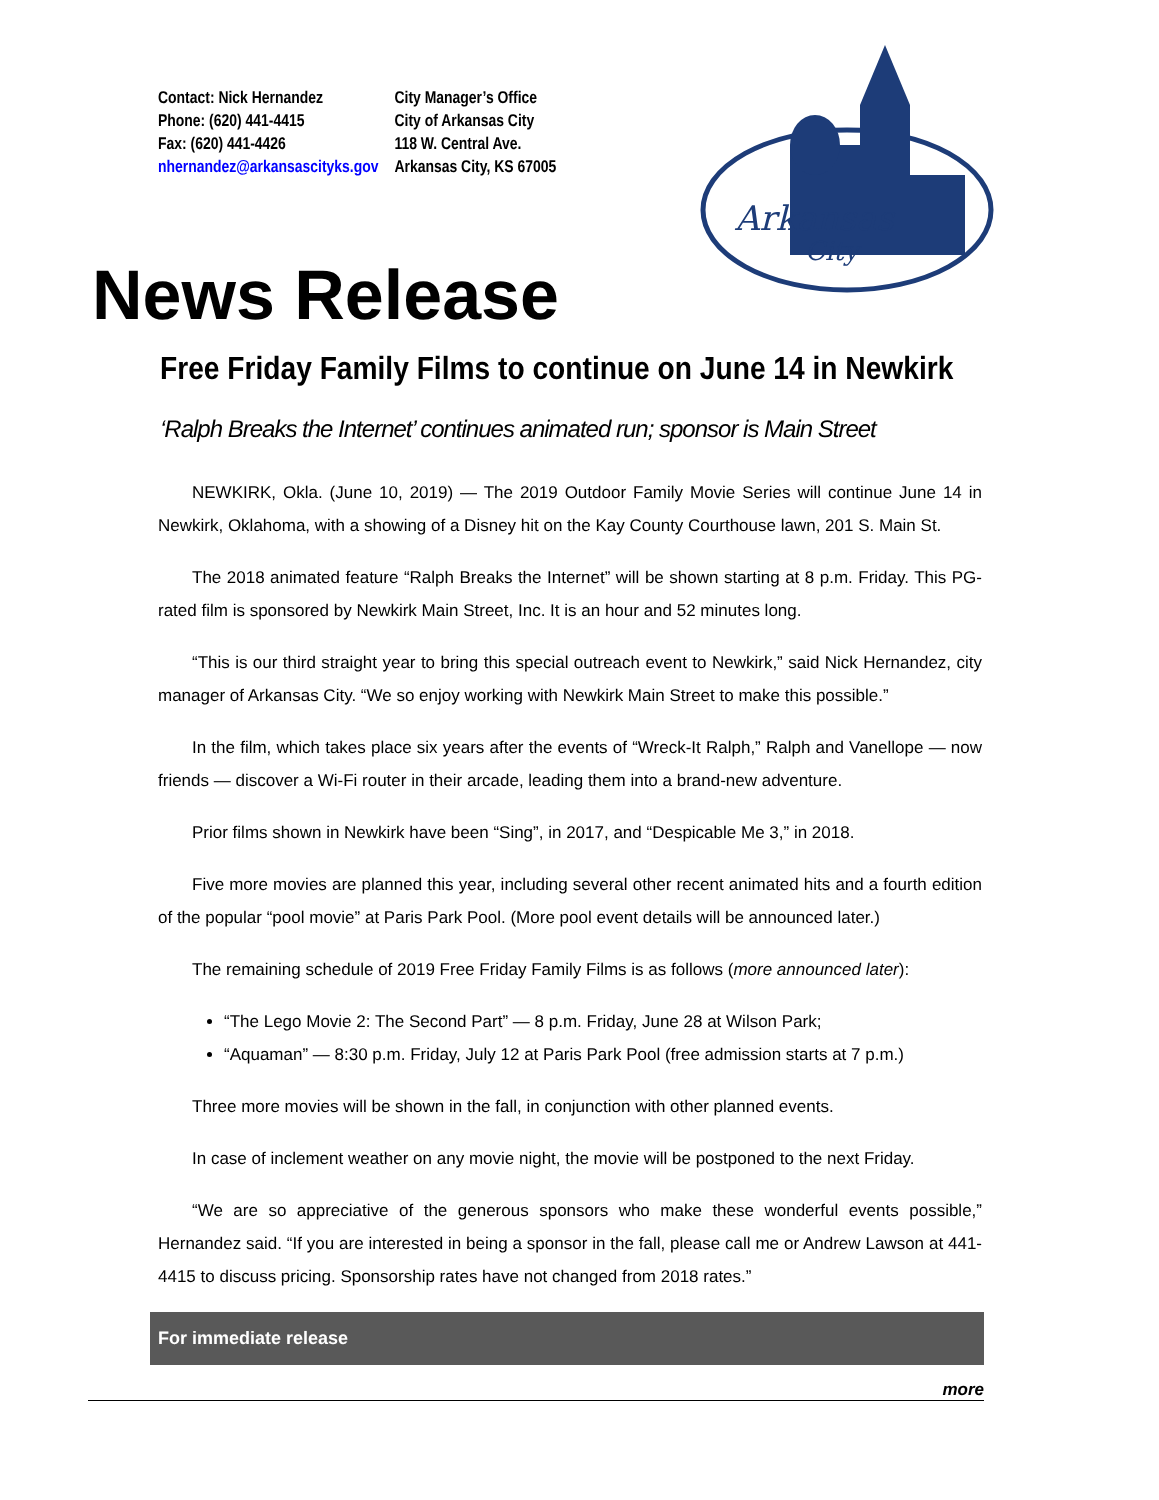Contact: Nick Hernandez
Phone: (620) 441-4415
Fax: (620) 441-4426
nhernandez@arkansascityks.gov
City Manager’s Office
City of Arkansas City
118 W. Central Ave.
Arkansas City, KS 67005
Arkansas
City
News Release
Free Friday Family Films to continue on June 14 in Newkirk
‘Ralph Breaks the Internet’ continues animated run; sponsor is Main Street
NEWKIRK, Okla. (June 10, 2019) — The 2019 Outdoor Family Movie Series will continue June 14 in Newkirk, Oklahoma, with a showing of a Disney hit on the Kay County Courthouse lawn, 201 S. Main St.
The 2018 animated feature “Ralph Breaks the Internet” will be shown starting at 8 p.m. Friday. This PG-rated film is sponsored by Newkirk Main Street, Inc. It is an hour and 52 minutes long.
“This is our third straight year to bring this special outreach event to Newkirk,” said Nick Hernandez, city manager of Arkansas City. “We so enjoy working with Newkirk Main Street to make this possible.”
In the film, which takes place six years after the events of “Wreck-It Ralph,” Ralph and Vanellope — now friends — discover a Wi-Fi router in their arcade, leading them into a brand-new adventure.
Prior films shown in Newkirk have been “Sing”, in 2017, and “Despicable Me 3,” in 2018.
Five more movies are planned this year, including several other recent animated hits and a fourth edition of the popular “pool movie” at Paris Park Pool. (More pool event details will be announced later.)
The remaining schedule of 2019 Free Friday Family Films is as follows (more announced later):
“The Lego Movie 2: The Second Part” — 8 p.m. Friday, June 28 at Wilson Park;
“Aquaman” — 8:30 p.m. Friday, July 12 at Paris Park Pool (free admission starts at 7 p.m.)
Three more movies will be shown in the fall, in conjunction with other planned events.
In case of inclement weather on any movie night, the movie will be postponed to the next Friday.
“We are so appreciative of the generous sponsors who make these wonderful events possible,” Hernandez said. “If you are interested in being a sponsor in the fall, please call me or Andrew Lawson at 441-4415 to discuss pricing. Sponsorship rates have not changed from 2018 rates.”
For immediate release
more